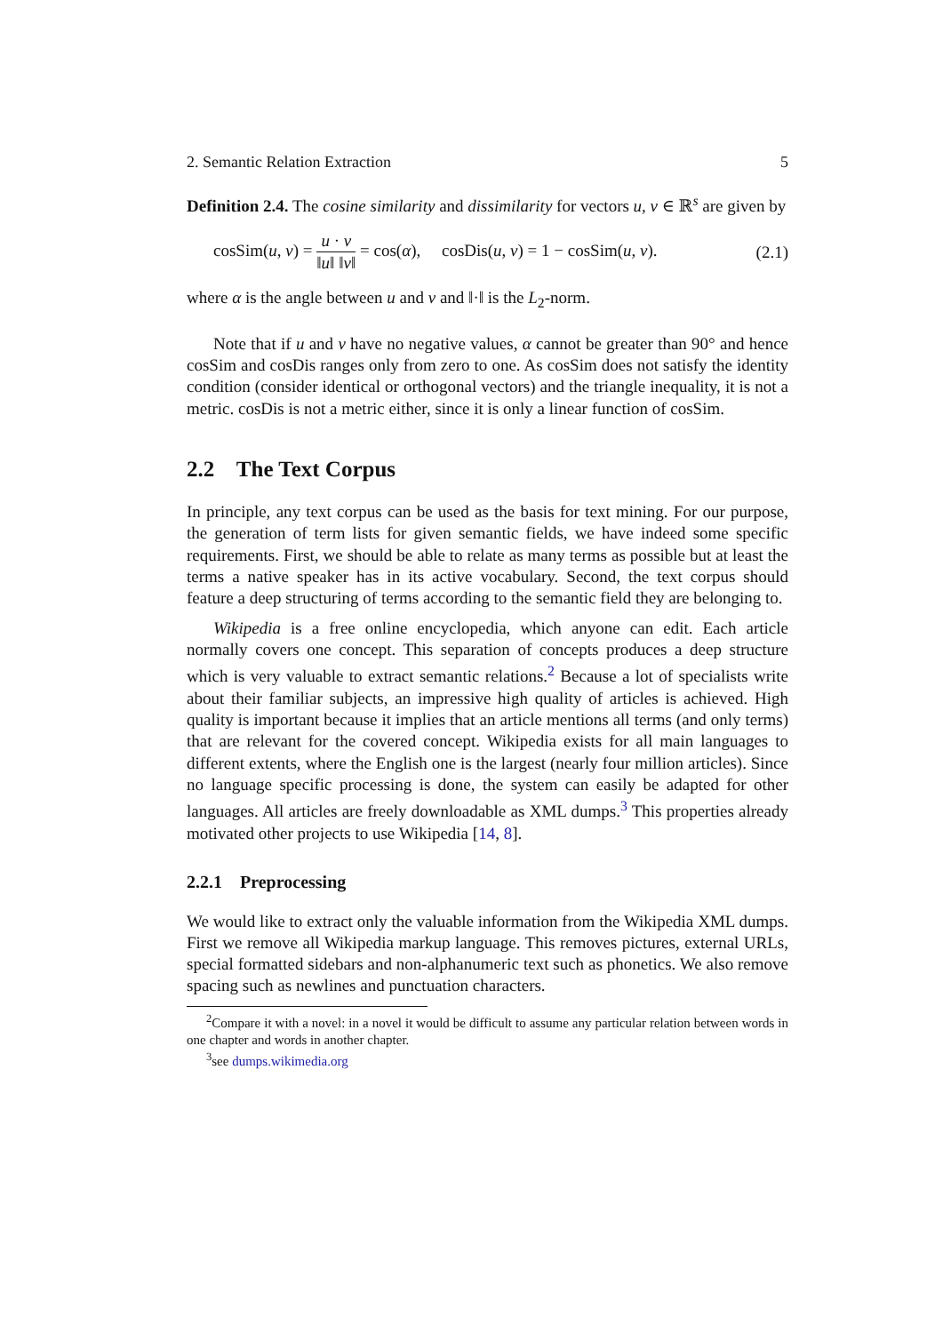2. Semantic Relation Extraction 5
Definition 2.4. The cosine similarity and dissimilarity for vectors u, v ∈ ℝ<sup>s</sup> are given by
cosSim(u, v) = u · v ‖u‖ ‖v‖ = cos(α), cosDis(u, v) = 1 − cosSim(u, v). (2.1)
where α is the angle between u and v and ‖·‖ is the L<sub>2</sub>-norm.
Note that if u and v have no negative values, α cannot be greater than 90° and hence cosSim and cosDis ranges only from zero to one. As cosSim does not satisfy the identity condition (consider identical or orthogonal vectors) and the triangle inequality, it is not a metric. cosDis is not a metric either, since it is only a linear function of cosSim.
2.2 The Text Corpus
In principle, any text corpus can be used as the basis for text mining. For our purpose, the generation of term lists for given semantic fields, we have indeed some specific requirements. First, we should be able to relate as many terms as possible but at least the terms a native speaker has in its active vocabulary. Second, the text corpus should feature a deep structuring of terms according to the semantic field they are belonging to.
Wikipedia is a free online encyclopedia, which anyone can edit. Each article normally covers one concept. This separation of concepts produces a deep structure which is very valuable to extract semantic relations.<sup>2</sup> Because a lot of specialists write about their familiar subjects, an impressive high quality of articles is achieved. High quality is important because it implies that an article mentions all terms (and only terms) that are relevant for the covered concept. Wikipedia exists for all main languages to different extents, where the English one is the largest (nearly four million articles). Since no language specific processing is done, the system can easily be adapted for other languages. All articles are freely downloadable as XML dumps.<sup>3</sup> This properties already motivated other projects to use Wikipedia [14, 8].
2.2.1 Preprocessing
We would like to extract only the valuable information from the Wikipedia XML dumps. First we remove all Wikipedia markup language. This removes pictures, external URLs, special formatted sidebars and non-alphanumeric text such as phonetics. We also remove spacing such as newlines and punctuation characters.
<sup>2</sup> Compare it with a novel: in a novel it would be difficult to assume any particular relation between words in one chapter and words in another chapter.
<sup>3</sup> see dumps.wikimedia.org